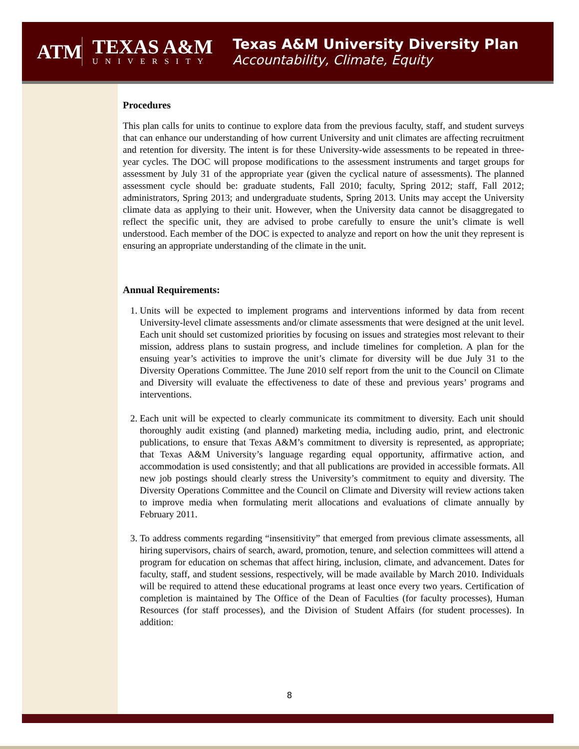ATM
TEXAS A&M
UNIVERSITY
Texas A&M University Diversity Plan
Accountability, Climate, Equity
Procedures
This plan calls for units to continue to explore data from the previous faculty, staff, and student surveys that can enhance our understanding of how current University and unit climates are affecting recruitment and retention for diversity. The intent is for these University-wide assessments to be repeated in three-year cycles. The DOC will propose modifications to the assessment instruments and target groups for assessment by July 31 of the appropriate year (given the cyclical nature of assessments). The planned assessment cycle should be: graduate students, Fall 2010; faculty, Spring 2012; staff, Fall 2012; administrators, Spring 2013; and undergraduate students, Spring 2013. Units may accept the University climate data as applying to their unit. However, when the University data cannot be disaggregated to reflect the specific unit, they are advised to probe carefully to ensure the unit’s climate is well understood. Each member of the DOC is expected to analyze and report on how the unit they represent is ensuring an appropriate understanding of the climate in the unit.
Annual Requirements:
1. Units will be expected to implement programs and interventions informed by data from recent University-level climate assessments and/or climate assessments that were designed at the unit level. Each unit should set customized priorities by focusing on issues and strategies most relevant to their mission, address plans to sustain progress, and include timelines for completion. A plan for the ensuing year’s activities to improve the unit’s climate for diversity will be due July 31 to the Diversity Operations Committee. The June 2010 self report from the unit to the Council on Climate and Diversity will evaluate the effectiveness to date of these and previous years’ programs and interventions.
2. Each unit will be expected to clearly communicate its commitment to diversity. Each unit should thoroughly audit existing (and planned) marketing media, including audio, print, and electronic publications, to ensure that Texas A&M’s commitment to diversity is represented, as appropriate; that Texas A&M University’s language regarding equal opportunity, affirmative action, and accommodation is used consistently; and that all publications are provided in accessible formats. All new job postings should clearly stress the University’s commitment to equity and diversity. The Diversity Operations Committee and the Council on Climate and Diversity will review actions taken to improve media when formulating merit allocations and evaluations of climate annually by February 2011.
3. To address comments regarding “insensitivity” that emerged from previous climate assessments, all hiring supervisors, chairs of search, award, promotion, tenure, and selection committees will attend a program for education on schemas that affect hiring, inclusion, climate, and advancement. Dates for faculty, staff, and student sessions, respectively, will be made available by March 2010. Individuals will be required to attend these educational programs at least once every two years. Certification of completion is maintained by The Office of the Dean of Faculties (for faculty processes), Human Resources (for staff processes), and the Division of Student Affairs (for student processes). In addition:
8